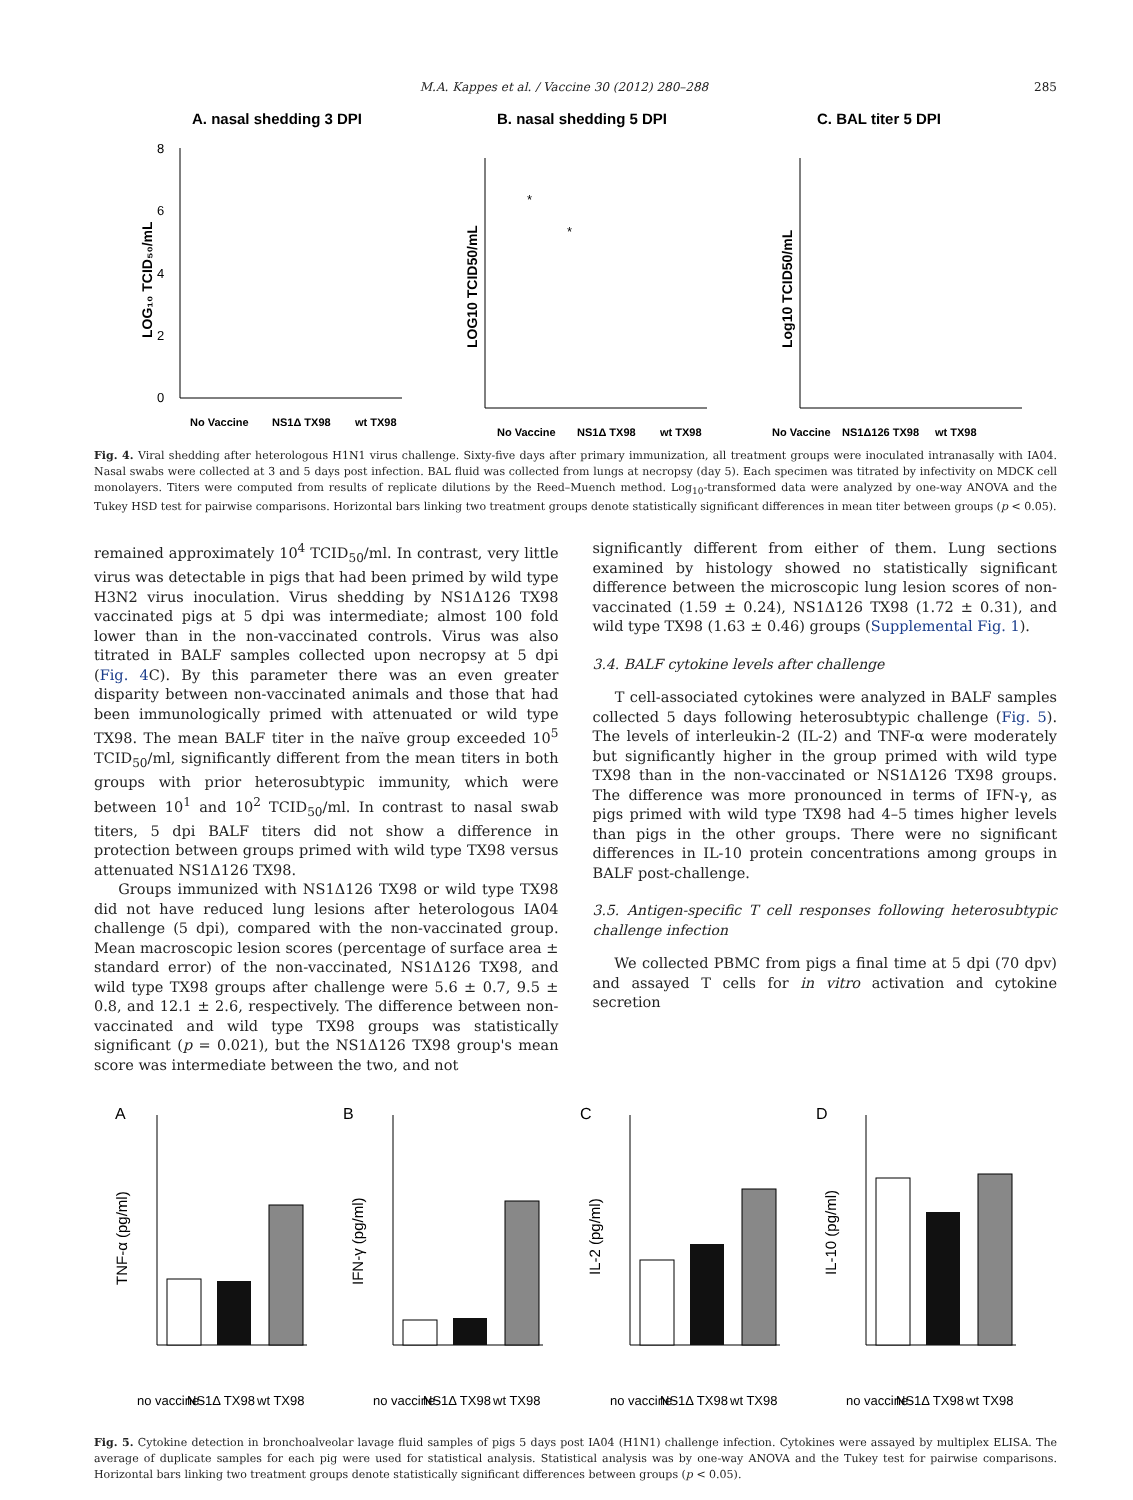M.A. Kappes et al. / Vaccine 30 (2012) 280–288 285
A. nasal shedding 3 DPI
8
6
4
2
0
LOG₁₀ TCID₅₀/mL
No Vaccine
NS1Δ TX98
wt TX98
B. nasal shedding 5 DPI
*
*
LOG10 TCID50/mL
No Vaccine
NS1Δ TX98
wt TX98
C. BAL titer 5 DPI
Log10 TCID50/mL
No Vaccine
NS1Δ126 TX98
wt TX98
Fig. 4. Viral shedding after heterologous H1N1 virus challenge. Sixty-five days after primary immunization, all treatment groups were inoculated intranasally with IA04. Nasal swabs were collected at 3 and 5 days post infection. BAL fluid was collected from lungs at necropsy (day 5). Each specimen was titrated by infectivity on MDCK cell monolayers. Titers were computed from results of replicate dilutions by the Reed–Muench method. Log<sub>10</sub>-transformed data were analyzed by one-way ANOVA and the Tukey HSD test for pairwise comparisons. Horizontal bars linking two treatment groups denote statistically significant differences in mean titer between groups (p < 0.05).
remained approximately 10<sup>4</sup> TCID<sub>50</sub>/ml. In contrast, very little virus was detectable in pigs that had been primed by wild type H3N2 virus inoculation. Virus shedding by NS1Δ126 TX98 vaccinated pigs at 5 dpi was intermediate; almost 100 fold lower than in the non-vaccinated controls. Virus was also titrated in BALF samples collected upon necropsy at 5 dpi (Fig. 4 C). By this parameter there was an even greater disparity between non-vaccinated animals and those that had been immunologically primed with attenuated or wild type TX98. The mean BALF titer in the naïve group exceeded 10<sup>5</sup> TCID<sub>50</sub>/ml, significantly different from the mean titers in both groups with prior heterosubtypic immunity, which were between 10<sup>1</sup> and 10<sup>2</sup> TCID<sub>50</sub>/ml. In contrast to nasal swab titers, 5 dpi BALF titers did not show a difference in protection between groups primed with wild type TX98 versus attenuated NS1Δ126 TX98.
Groups immunized with NS1Δ126 TX98 or wild type TX98 did not have reduced lung lesions after heterologous IA04 challenge (5 dpi), compared with the non-vaccinated group. Mean macroscopic lesion scores (percentage of surface area ± standard error) of the non-vaccinated, NS1Δ126 TX98, and wild type TX98 groups after challenge were 5.6 ± 0.7, 9.5 ± 0.8, and 12.1 ± 2.6, respectively. The difference between non-vaccinated and wild type TX98 groups was statistically significant (p = 0.021), but the NS1Δ126 TX98 group's mean score was intermediate between the two, and not
significantly different from either of them. Lung sections examined by histology showed no statistically significant difference between the microscopic lung lesion scores of non-vaccinated (1.59 ± 0.24), NS1Δ126 TX98 (1.72 ± 0.31), and wild type TX98 (1.63 ± 0.46) groups (Supplemental Fig. 1).
3.4. BALF cytokine levels after challenge
T cell-associated cytokines were analyzed in BALF samples collected 5 days following heterosubtypic challenge (Fig. 5). The levels of interleukin-2 (IL-2) and TNF-α were moderately but significantly higher in the group primed with wild type TX98 than in the non-vaccinated or NS1Δ126 TX98 groups. The difference was more pronounced in terms of IFN-γ, as pigs primed with wild type TX98 had 4–5 times higher levels than pigs in the other groups. There were no significant differences in IL-10 protein concentrations among groups in BALF post-challenge.
3.5. Antigen-specific T cell responses following heterosubtypic challenge infection
We collected PBMC from pigs a final time at 5 dpi (70 dpv) and assayed T cells for in vitro activation and cytokine secretion
A
TNF-α (pg/ml)
no vaccine
NS1Δ TX98
wt TX98
B
IFN-γ (pg/ml)
no vaccine
NS1Δ TX98
wt TX98
C
IL-2 (pg/ml)
no vaccine
NS1Δ TX98
wt TX98
D
IL-10 (pg/ml)
no vaccine
NS1Δ TX98
wt TX98
Fig. 5. Cytokine detection in bronchoalveolar lavage fluid samples of pigs 5 days post IA04 (H1N1) challenge infection. Cytokines were assayed by multiplex ELISA. The average of duplicate samples for each pig were used for statistical analysis. Statistical analysis was by one-way ANOVA and the Tukey test for pairwise comparisons. Horizontal bars linking two treatment groups denote statistically significant differences between groups (p < 0.05).